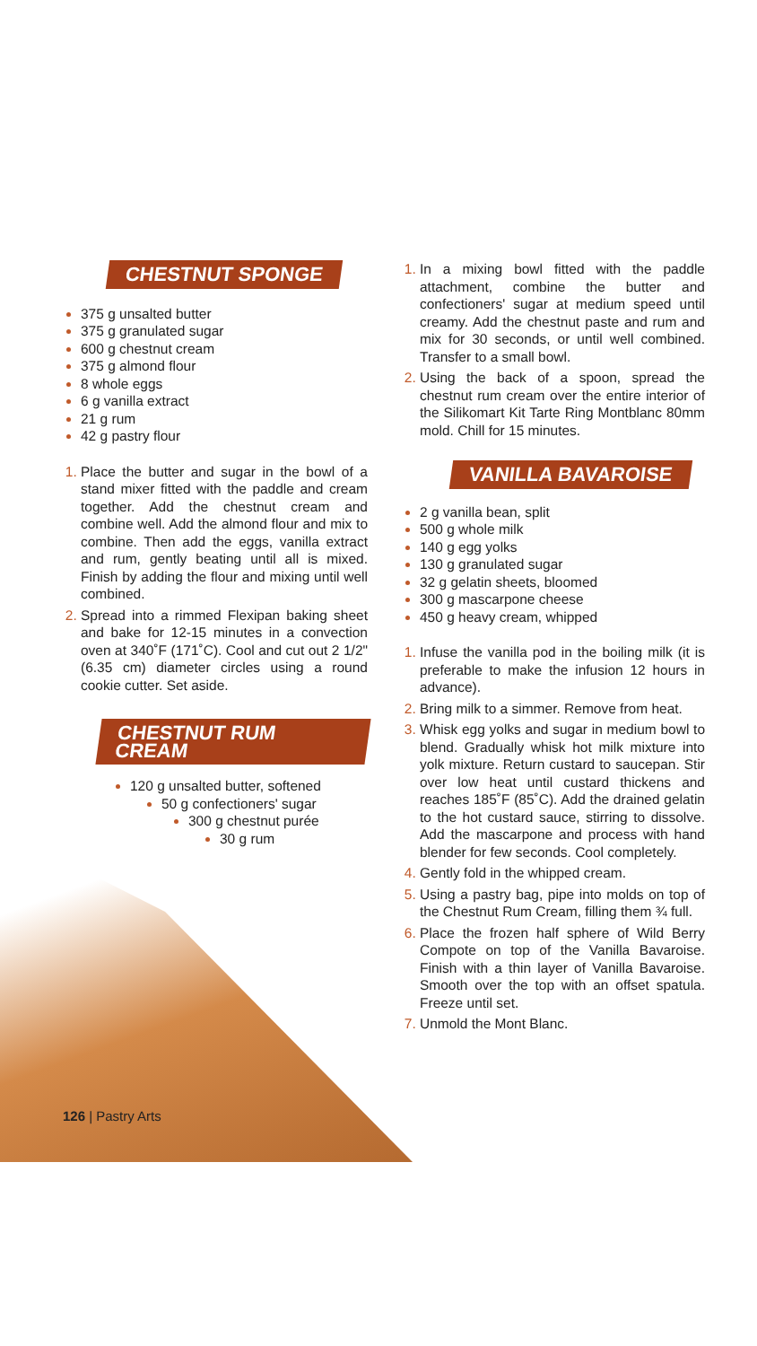CHESTNUT SPONGE
375 g unsalted butter
375 g granulated sugar
600 g chestnut cream
375 g almond flour
8 whole eggs
6 g vanilla extract
21 g rum
42 g pastry flour
Place the butter and sugar in the bowl of a stand mixer fitted with the paddle and cream together. Add the chestnut cream and combine well. Add the almond flour and mix to combine. Then add the eggs, vanilla extract and rum, gently beating until all is mixed. Finish by adding the flour and mixing until well combined.
Spread into a rimmed Flexipan baking sheet and bake for 12-15 minutes in a convection oven at 340˚F (171˚C). Cool and cut out 2 1/2" (6.35 cm) diameter circles using a round cookie cutter. Set aside.
CHESTNUT RUM CREAM
120 g unsalted butter, softened
50 g confectioners' sugar
300 g chestnut purée
30 g rum
126 | Pastry Arts
In a mixing bowl fitted with the paddle attachment, combine the butter and confectioners' sugar at medium speed until creamy. Add the chestnut paste and rum and mix for 30 seconds, or until well combined. Transfer to a small bowl.
Using the back of a spoon, spread the chestnut rum cream over the entire interior of the Silikomart Kit Tarte Ring Montblanc 80mm mold. Chill for 15 minutes.
VANILLA BAVAROISE
2 g vanilla bean, split
500 g whole milk
140 g egg yolks
130 g granulated sugar
32 g gelatin sheets, bloomed
300 g mascarpone cheese
450 g heavy cream, whipped
Infuse the vanilla pod in the boiling milk (it is preferable to make the infusion 12 hours in advance).
Bring milk to a simmer. Remove from heat.
Whisk egg yolks and sugar in medium bowl to blend. Gradually whisk hot milk mixture into yolk mixture. Return custard to saucepan. Stir over low heat until custard thickens and reaches 185˚F (85˚C). Add the drained gelatin to the hot custard sauce, stirring to dissolve. Add the mascarpone and process with hand blender for few seconds. Cool completely.
Gently fold in the whipped cream.
Using a pastry bag, pipe into molds on top of the Chestnut Rum Cream, filling them ¾ full.
Place the frozen half sphere of Wild Berry Compote on top of the Vanilla Bavaroise. Finish with a thin layer of Vanilla Bavaroise. Smooth over the top with an offset spatula. Freeze until set.
Unmold the Mont Blanc.